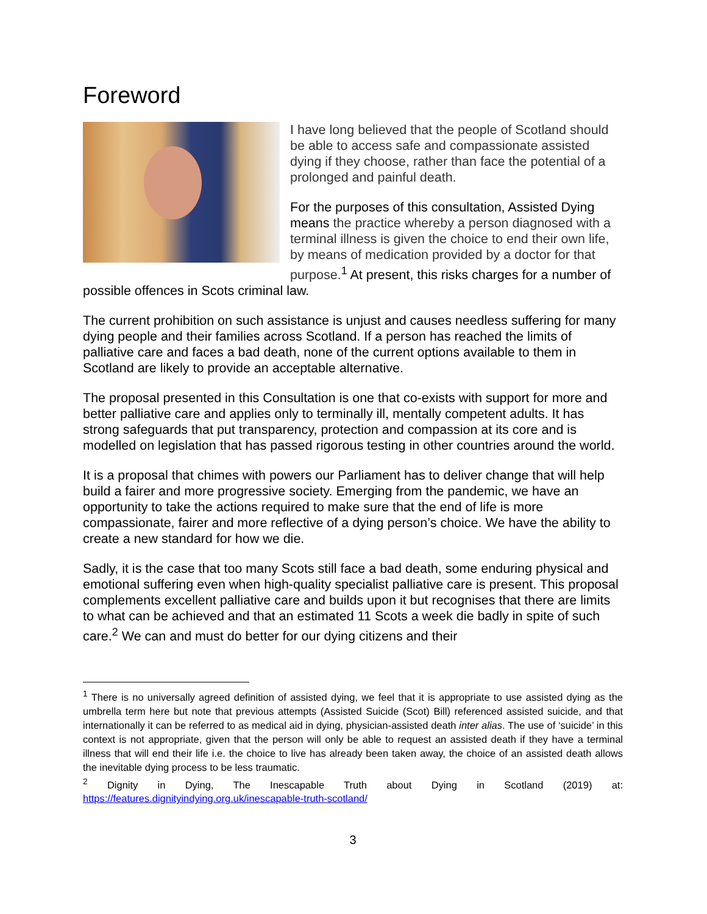Foreword
I have long believed that the people of Scotland should be able to access safe and compassionate assisted dying if they choose, rather than face the potential of a prolonged and painful death.
For the purposes of this consultation, Assisted Dying means the practice whereby a person diagnosed with a terminal illness is given the choice to end their own life, by means of medication provided by a doctor for that purpose.<sup>1</sup> At present, this risks charges for a number of possible offences in Scots criminal law.
The current prohibition on such assistance is unjust and causes needless suffering for many dying people and their families across Scotland. If a person has reached the limits of palliative care and faces a bad death, none of the current options available to them in Scotland are likely to provide an acceptable alternative.
The proposal presented in this Consultation is one that co-exists with support for more and better palliative care and applies only to terminally ill, mentally competent adults. It has strong safeguards that put transparency, protection and compassion at its core and is modelled on legislation that has passed rigorous testing in other countries around the world.
It is a proposal that chimes with powers our Parliament has to deliver change that will help build a fairer and more progressive society. Emerging from the pandemic, we have an opportunity to take the actions required to make sure that the end of life is more compassionate, fairer and more reflective of a dying person’s choice. We have the ability to create a new standard for how we die.
Sadly, it is the case that too many Scots still face a bad death, some enduring physical and emotional suffering even when high-quality specialist palliative care is present. This proposal complements excellent palliative care and builds upon it but recognises that there are limits to what can be achieved and that an estimated 11 Scots a week die badly in spite of such care.<sup>2</sup> We can and must do better for our dying citizens and their
<sup>1</sup> There is no universally agreed definition of assisted dying, we feel that it is appropriate to use assisted dying as the umbrella term here but note that previous attempts (Assisted Suicide (Scot) Bill) referenced assisted suicide, and that internationally it can be referred to as medical aid in dying, physician-assisted death inter alias. The use of ‘suicide’ in this context is not appropriate, given that the person will only be able to request an assisted death if they have a terminal illness that will end their life i.e. the choice to live has already been taken away, the choice of an assisted death allows the inevitable dying process to be less traumatic.
<sup>2</sup> Dignity in Dying, The Inescapable Truth about Dying in Scotland (2019) at: https://features.dignityindying.org.uk/inescapable-truth-scotland/
3